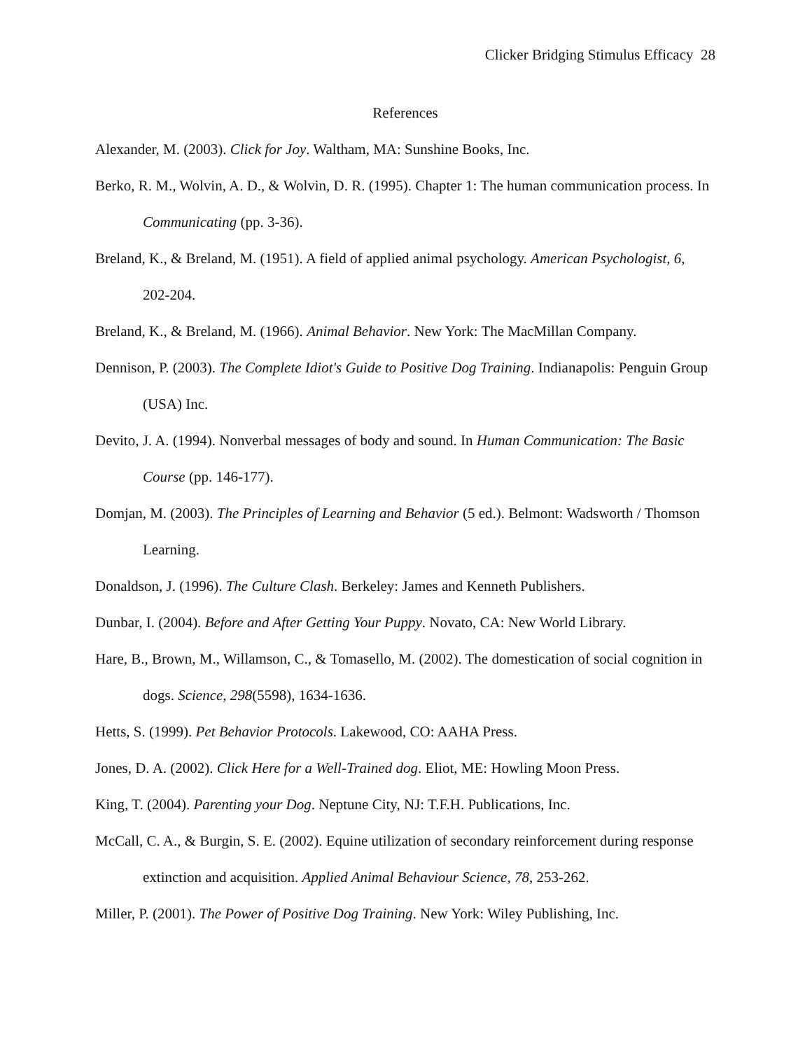Clicker Bridging Stimulus Efficacy 28
References
Alexander, M. (2003). Click for Joy. Waltham, MA: Sunshine Books, Inc.
Berko, R. M., Wolvin, A. D., & Wolvin, D. R. (1995). Chapter 1: The human communication process. In Communicating (pp. 3-36).
Breland, K., & Breland, M. (1951). A field of applied animal psychology. American Psychologist, 6, 202-204.
Breland, K., & Breland, M. (1966). Animal Behavior. New York: The MacMillan Company.
Dennison, P. (2003). The Complete Idiot's Guide to Positive Dog Training. Indianapolis: Penguin Group (USA) Inc.
Devito, J. A. (1994). Nonverbal messages of body and sound. In Human Communication: The Basic Course (pp. 146-177).
Domjan, M. (2003). The Principles of Learning and Behavior (5 ed.). Belmont: Wadsworth / Thomson Learning.
Donaldson, J. (1996). The Culture Clash. Berkeley: James and Kenneth Publishers.
Dunbar, I. (2004). Before and After Getting Your Puppy. Novato, CA: New World Library.
Hare, B., Brown, M., Willamson, C., & Tomasello, M. (2002). The domestication of social cognition in dogs. Science, 298(5598), 1634-1636.
Hetts, S. (1999). Pet Behavior Protocols. Lakewood, CO: AAHA Press.
Jones, D. A. (2002). Click Here for a Well-Trained dog. Eliot, ME: Howling Moon Press.
King, T. (2004). Parenting your Dog. Neptune City, NJ: T.F.H. Publications, Inc.
McCall, C. A., & Burgin, S. E. (2002). Equine utilization of secondary reinforcement during response extinction and acquisition. Applied Animal Behaviour Science, 78, 253-262.
Miller, P. (2001). The Power of Positive Dog Training. New York: Wiley Publishing, Inc.